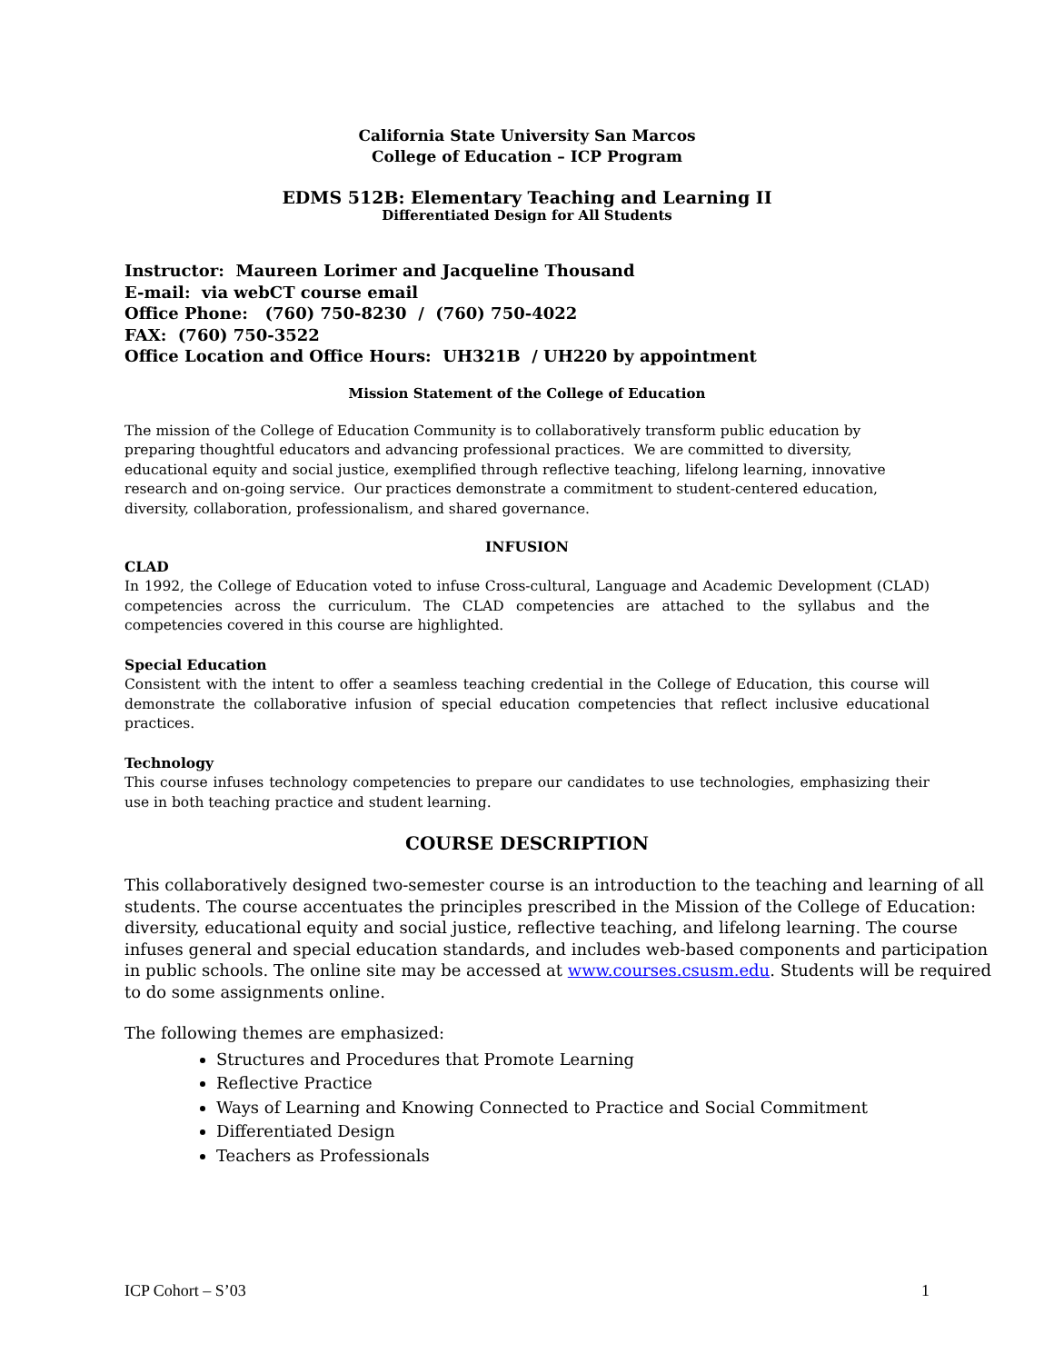California State University San Marcos
College of Education – ICP Program
EDMS 512B: Elementary Teaching and Learning II
Differentiated Design for All Students
Instructor: Maureen Lorimer and Jacqueline Thousand
E-mail: via webCT course email
Office Phone: (760) 750-8230 / (760) 750-4022
FAX: (760) 750-3522
Office Location and Office Hours: UH321B / UH220 by appointment
Mission Statement of the College of Education
The mission of the College of Education Community is to collaboratively transform public education by preparing thoughtful educators and advancing professional practices. We are committed to diversity, educational equity and social justice, exemplified through reflective teaching, lifelong learning, innovative research and on-going service. Our practices demonstrate a commitment to student-centered education, diversity, collaboration, professionalism, and shared governance.
INFUSION
CLAD
In 1992, the College of Education voted to infuse Cross-cultural, Language and Academic Development (CLAD) competencies across the curriculum. The CLAD competencies are attached to the syllabus and the competencies covered in this course are highlighted.
Special Education
Consistent with the intent to offer a seamless teaching credential in the College of Education, this course will demonstrate the collaborative infusion of special education competencies that reflect inclusive educational practices.
Technology
This course infuses technology competencies to prepare our candidates to use technologies, emphasizing their use in both teaching practice and student learning.
COURSE DESCRIPTION
This collaboratively designed two-semester course is an introduction to the teaching and learning of all students. The course accentuates the principles prescribed in the Mission of the College of Education: diversity, educational equity and social justice, reflective teaching, and lifelong learning. The course infuses general and special education standards, and includes web-based components and participation in public schools. The online site may be accessed at www.courses.csusm.edu. Students will be required to do some assignments online.
The following themes are emphasized:
Structures and Procedures that Promote Learning
Reflective Practice
Ways of Learning and Knowing Connected to Practice and Social Commitment
Differentiated Design
Teachers as Professionals
ICP Cohort – S’03 1